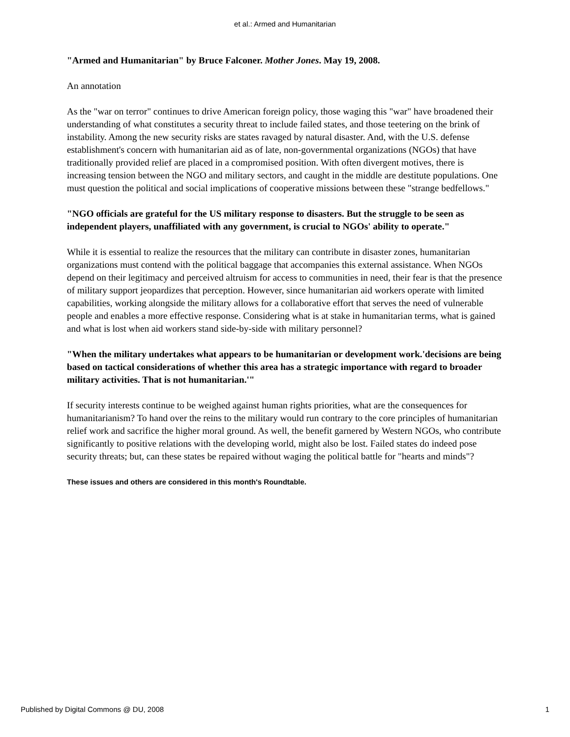et al.: Armed and Humanitarian
"Armed and Humanitarian" by Bruce Falconer. Mother Jones. May 19, 2008.
An annotation
As the "war on terror" continues to drive American foreign policy, those waging this "war" have broadened their understanding of what constitutes a security threat to include failed states, and those teetering on the brink of instability. Among the new security risks are states ravaged by natural disaster. And, with the U.S. defense establishment's concern with humanitarian aid as of late, non-governmental organizations (NGOs) that have traditionally provided relief are placed in a compromised position. With often divergent motives, there is increasing tension between the NGO and military sectors, and caught in the middle are destitute populations. One must question the political and social implications of cooperative missions between these "strange bedfellows."
"NGO officials are grateful for the US military response to disasters. But the struggle to be seen as independent players, unaffiliated with any government, is crucial to NGOs' ability to operate."
While it is essential to realize the resources that the military can contribute in disaster zones, humanitarian organizations must contend with the political baggage that accompanies this external assistance. When NGOs depend on their legitimacy and perceived altruism for access to communities in need, their fear is that the presence of military support jeopardizes that perception. However, since humanitarian aid workers operate with limited capabilities, working alongside the military allows for a collaborative effort that serves the need of vulnerable people and enables a more effective response. Considering what is at stake in humanitarian terms, what is gained and what is lost when aid workers stand side-by-side with military personnel?
"When the military undertakes what appears to be humanitarian or development work.'decisions are being based on tactical considerations of whether this area has a strategic importance with regard to broader military activities. That is not humanitarian.'"
If security interests continue to be weighed against human rights priorities, what are the consequences for humanitarianism? To hand over the reins to the military would run contrary to the core principles of humanitarian relief work and sacrifice the higher moral ground. As well, the benefit garnered by Western NGOs, who contribute significantly to positive relations with the developing world, might also be lost. Failed states do indeed pose security threats; but, can these states be repaired without waging the political battle for "hearts and minds"?
These issues and others are considered in this month's Roundtable.
Published by Digital Commons @ DU, 2008 1